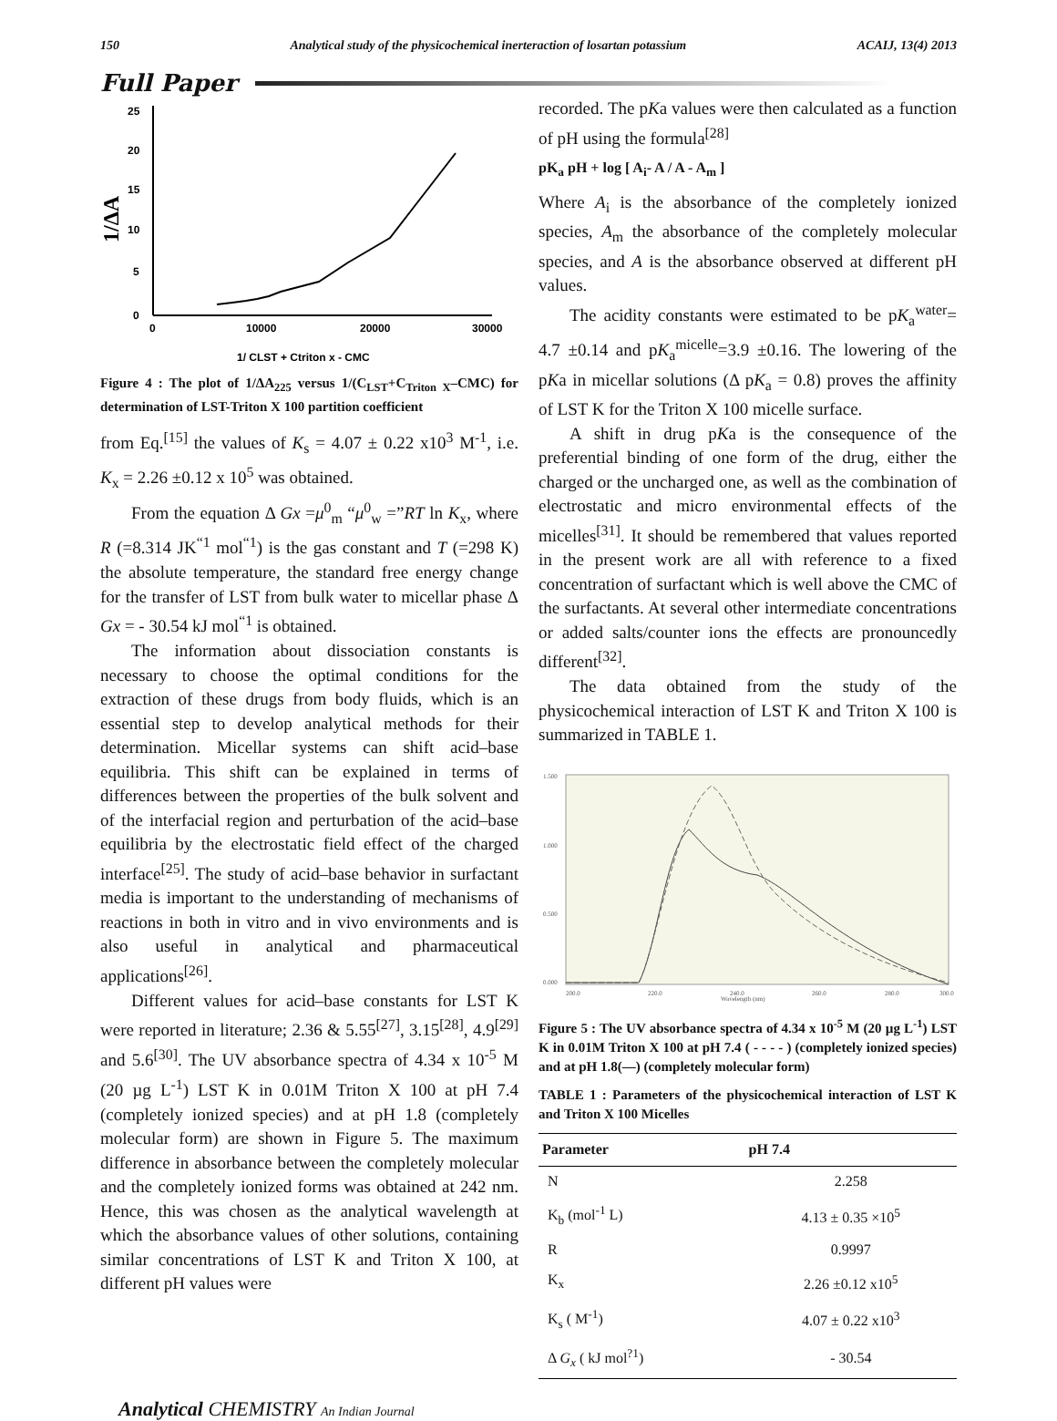150 Analytical study of the physicochemical inerteraction of losartan potassium ACAIJ, 13(4) 2013
Full Paper
1/ΔA
25
20
15
10
5
0
0
10000
20000
30000
1/ CLST + Ctriton x - CMC
Figure 4 : The plot of 1/ΔA<sub>225</sub> versus 1/(C<sub>LST</sub>+C<sub>Triton X</sub>–CMC) for determination of LST-Triton X 100 partition coefficient
from Eq.<sup>[15]</sup> the values of K<sub>s</sub> = 4.07 ± 0.22 x10<sup>3</sup> M<sup>-1</sup>, i.e. K<sub>x</sub> = 2.26 ±0.12 x 10<sup>5</sup> was obtained.
From the equation Δ Gx =μ<sup>0</sup><sub>m</sub> “μ<sup>0</sup><sub>w</sub> =”RT ln K<sub>x</sub>, where R (=8.314 JK<sup>“1</sup> mol<sup>“1</sup>) is the gas constant and T (=298 K) the absolute temperature, the standard free energy change for the transfer of LST from bulk water to micellar phase Δ Gx = - 30.54 kJ mol<sup>“1</sup> is obtained.
The information about dissociation constants is necessary to choose the optimal conditions for the extraction of these drugs from body fluids, which is an essential step to develop analytical methods for their determination. Micellar systems can shift acid–base equilibria. This shift can be explained in terms of differences between the properties of the bulk solvent and of the interfacial region and perturbation of the acid–base equilibria by the electrostatic field effect of the charged interface<sup>[25]</sup>. The study of acid–base behavior in surfactant media is important to the understanding of mechanisms of reactions in both in vitro and in vivo environments and is also useful in analytical and pharmaceutical applications<sup>[26]</sup>.
Different values for acid–base constants for LST K were reported in literature; 2.36 & 5.55<sup>[27]</sup>, 3.15<sup>[28]</sup>, 4.9<sup>[29]</sup> and 5.6<sup>[30]</sup>. The UV absorbance spectra of 4.34 x 10<sup>-5</sup> M (20 µg L<sup>-1</sup>) LST K in 0.01M Triton X 100 at pH 7.4 (completely ionized species) and at pH 1.8 (completely molecular form) are shown in Figure 5. The maximum difference in absorbance between the completely molecular and the completely ionized forms was obtained at 242 nm. Hence, this was chosen as the analytical wavelength at which the absorbance values of other solutions, containing similar concentrations of LST K and Triton X 100, at different pH values were
recorded. The pKa values were then calculated as a function of pH using the formula<sup>[28]</sup>
pK<sub>a</sub> pH + log [ A<sub>i</sub>- A / A - A<sub>m</sub> ]
Where A<sub>i</sub> is the absorbance of the completely ionized species, A<sub>m</sub> the absorbance of the completely molecular species, and A is the absorbance observed at different pH values.
The acidity constants were estimated to be pK<sub>a</sub><sup>water</sup>= 4.7 ±0.14 and pK<sub>a</sub><sup>micelle</sup>=3.9 ±0.16. The lowering of the pKa in micellar solutions (Δ pK<sub>a</sub> = 0.8) proves the affinity of LST K for the Triton X 100 micelle surface.
A shift in drug pKa is the consequence of the preferential binding of one form of the drug, either the charged or the uncharged one, as well as the combination of electrostatic and micro environmental effects of the micelles<sup>[31]</sup>. It should be remembered that values reported in the present work are all with reference to a fixed concentration of surfactant which is well above the CMC of the surfactants. At several other intermediate concentrations or added salts/counter ions the effects are pronouncedly different<sup>[32]</sup>.
The data obtained from the study of the physicochemical interaction of LST K and Triton X 100 is summarized in TABLE 1.
1.500
1.000
0.500
0.000
200.0
220.0
240.0
260.0
280.0
300.0
Wavelength (nm)
Figure 5 : The UV absorbance spectra of 4.34 x 10<sup>-5</sup> M (20 µg L<sup>-1</sup>) LST K in 0.01M Triton X 100 at pH 7.4 ( - - - - ) (completely ionized species) and at pH 1.8(—) (completely molecular form)
TABLE 1 : Parameters of the physicochemical interaction of LST K and Triton X 100 Micelles
| Parameter | pH 7.4 |
| --- | --- |
| N | 2.258 |
| K<sub>b</sub> (mol<sup>-1</sup> L) | 4.13 ± 0.35 ×10<sup>5</sup> |
| R | 0.9997 |
| K<sub>x</sub> | 2.26 ±0.12 x10<sup>5</sup> |
| K<sub>s</sub> ( M<sup>-1</sup>) | 4.07 ± 0.22 x10<sup>3</sup> |
| Δ G<sub>x</sub> ( kJ mol<sup>?1</sup>) | - 30.54 |
Analytical CHEMISTRY An Indian Journal